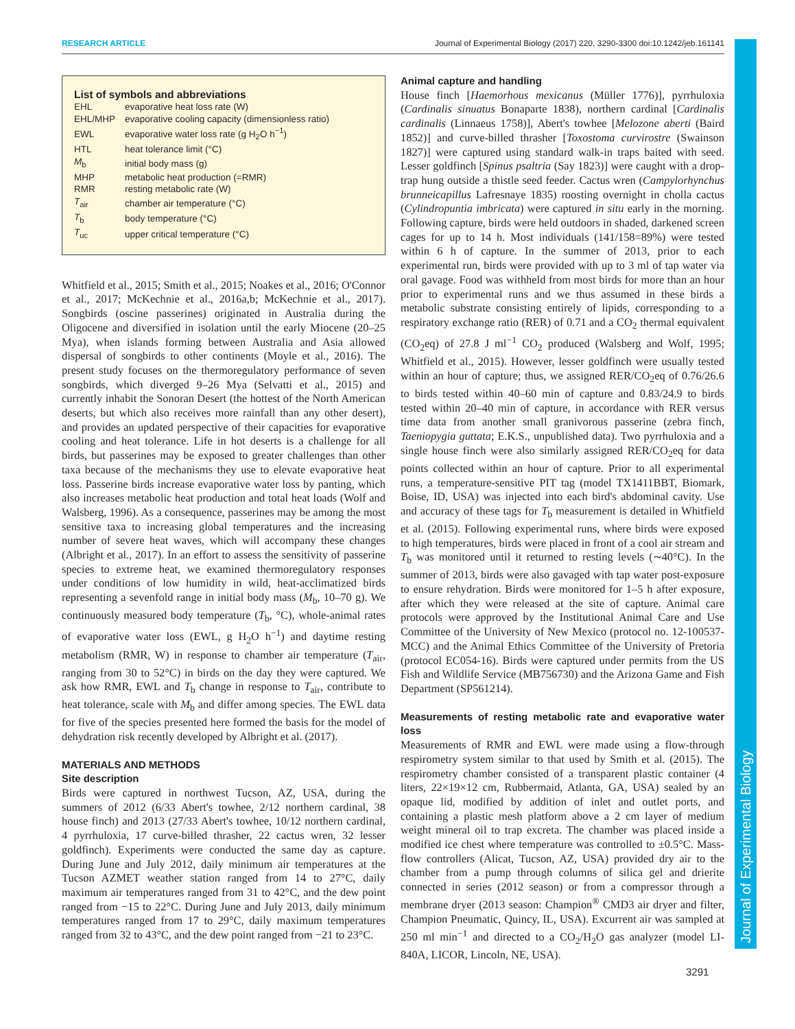RESEARCH ARTICLE Journal of Experimental Biology (2017) 220, 3290-3300 doi:10.1242/jeb.161141
List of symbols and abbreviations
| EHL | evaporative heat loss rate (W) |
| EHL/MHP | evaporative cooling capacity (dimensionless ratio) |
| EWL | evaporative water loss rate (g H<sub>2</sub>O h<sup>−1</sup>) |
| HTL | heat tolerance limit (°C) |
| M<sub>b</sub> | initial body mass (g) |
| MHP | metabolic heat production (=RMR) |
| RMR | resting metabolic rate (W) |
| T<sub>air</sub> | chamber air temperature (°C) |
| T<sub>b</sub> | body temperature (°C) |
| T<sub>uc</sub> | upper critical temperature (°C) |
Whitfield et al., 2015; Smith et al., 2015; Noakes et al., 2016; O'Connor et al., 2017; McKechnie et al., 2016a,b; McKechnie et al., 2017). Songbirds (oscine passerines) originated in Australia during the Oligocene and diversified in isolation until the early Miocene (20–25 Mya), when islands forming between Australia and Asia allowed dispersal of songbirds to other continents (Moyle et al., 2016). The present study focuses on the thermoregulatory performance of seven songbirds, which diverged 9–26 Mya (Selvatti et al., 2015) and currently inhabit the Sonoran Desert (the hottest of the North American deserts, but which also receives more rainfall than any other desert), and provides an updated perspective of their capacities for evaporative cooling and heat tolerance. Life in hot deserts is a challenge for all birds, but passerines may be exposed to greater challenges than other taxa because of the mechanisms they use to elevate evaporative heat loss. Passerine birds increase evaporative water loss by panting, which also increases metabolic heat production and total heat loads (Wolf and Walsberg, 1996). As a consequence, passerines may be among the most sensitive taxa to increasing global temperatures and the increasing number of severe heat waves, which will accompany these changes (Albright et al., 2017). In an effort to assess the sensitivity of passerine species to extreme heat, we examined thermoregulatory responses under conditions of low humidity in wild, heat-acclimatized birds representing a sevenfold range in initial body mass (M<sub>b</sub>, 10–70 g). We continuously measured body temperature (T<sub>b</sub>, °C), whole-animal rates of evaporative water loss (EWL, g H<sub>2</sub>O h<sup>−1</sup>) and daytime resting metabolism (RMR, W) in response to chamber air temperature (T<sub>air</sub>, ranging from 30 to 52°C) in birds on the day they were captured. We ask how RMR, EWL and T<sub>b</sub> change in response to T<sub>air</sub>, contribute to heat tolerance, scale with M<sub>b</sub> and differ among species. The EWL data for five of the species presented here formed the basis for the model of dehydration risk recently developed by Albright et al. (2017).
MATERIALS AND METHODS
Site description
Birds were captured in northwest Tucson, AZ, USA, during the summers of 2012 (6/33 Abert's towhee, 2/12 northern cardinal, 38 house finch) and 2013 (27/33 Abert's towhee, 10/12 northern cardinal, 4 pyrrhuloxia, 17 curve-billed thrasher, 22 cactus wren, 32 lesser goldfinch). Experiments were conducted the same day as capture. During June and July 2012, daily minimum air temperatures at the Tucson AZMET weather station ranged from 14 to 27°C, daily maximum air temperatures ranged from 31 to 42°C, and the dew point ranged from −15 to 22°C. During June and July 2013, daily minimum temperatures ranged from 17 to 29°C, daily maximum temperatures ranged from 32 to 43°C, and the dew point ranged from −21 to 23°C.
Animal capture and handling
House finch [Haemorhous mexicanus (Müller 1776)], pyrrhuloxia (Cardinalis sinuatus Bonaparte 1838), northern cardinal [Cardinalis cardinalis (Linnaeus 1758)], Abert's towhee [Melozone aberti (Baird 1852)] and curve-billed thrasher [Toxostoma curvirostre (Swainson 1827)] were captured using standard walk-in traps baited with seed. Lesser goldfinch [Spinus psaltria (Say 1823)] were caught with a drop-trap hung outside a thistle seed feeder. Cactus wren (Campylorhynchus brunneicapillus Lafresnaye 1835) roosting overnight in cholla cactus (Cylindropuntia imbricata) were captured in situ early in the morning. Following capture, birds were held outdoors in shaded, darkened screen cages for up to 14 h. Most individuals (141/158=89%) were tested within 6 h of capture. In the summer of 2013, prior to each experimental run, birds were provided with up to 3 ml of tap water via oral gavage. Food was withheld from most birds for more than an hour prior to experimental runs and we thus assumed in these birds a metabolic substrate consisting entirely of lipids, corresponding to a respiratory exchange ratio (RER) of 0.71 and a CO<sub>2</sub> thermal equivalent (CO<sub>2</sub>eq) of 27.8 J ml<sup>−1</sup> CO<sub>2</sub> produced (Walsberg and Wolf, 1995; Whitfield et al., 2015). However, lesser goldfinch were usually tested within an hour of capture; thus, we assigned RER/CO<sub>2</sub>eq of 0.76/26.6 to birds tested within 40–60 min of capture and 0.83/24.9 to birds tested within 20–40 min of capture, in accordance with RER versus time data from another small granivorous passerine (zebra finch, Taeniopygia guttata; E.K.S., unpublished data). Two pyrrhuloxia and a single house finch were also similarly assigned RER/CO<sub>2</sub>eq for data points collected within an hour of capture. Prior to all experimental runs, a temperature-sensitive PIT tag (model TX1411BBT, Biomark, Boise, ID, USA) was injected into each bird's abdominal cavity. Use and accuracy of these tags for T<sub>b</sub> measurement is detailed in Whitfield et al. (2015). Following experimental runs, where birds were exposed to high temperatures, birds were placed in front of a cool air stream and T<sub>b</sub> was monitored until it returned to resting levels (∼40°C). In the summer of 2013, birds were also gavaged with tap water post-exposure to ensure rehydration. Birds were monitored for 1–5 h after exposure, after which they were released at the site of capture. Animal care protocols were approved by the Institutional Animal Care and Use Committee of the University of New Mexico (protocol no. 12-100537-MCC) and the Animal Ethics Committee of the University of Pretoria (protocol EC054-16). Birds were captured under permits from the US Fish and Wildlife Service (MB756730) and the Arizona Game and Fish Department (SP561214).
Measurements of resting metabolic rate and evaporative water loss
Measurements of RMR and EWL were made using a flow-through respirometry system similar to that used by Smith et al. (2015). The respirometry chamber consisted of a transparent plastic container (4 liters, 22×19×12 cm, Rubbermaid, Atlanta, GA, USA) sealed by an opaque lid, modified by addition of inlet and outlet ports, and containing a plastic mesh platform above a 2 cm layer of medium weight mineral oil to trap excreta. The chamber was placed inside a modified ice chest where temperature was controlled to ±0.5°C. Mass-flow controllers (Alicat, Tucson, AZ, USA) provided dry air to the chamber from a pump through columns of silica gel and drierite connected in series (2012 season) or from a compressor through a membrane dryer (2013 season: Champion<sup>®</sup> CMD3 air dryer and filter, Champion Pneumatic, Quincy, IL, USA). Excurrent air was sampled at 250 ml min<sup>−1</sup> and directed to a CO<sub>2</sub>/H<sub>2</sub>O gas analyzer (model LI-840A, LICOR, Lincoln, NE, USA).
Journal of Experimental Biology
3291